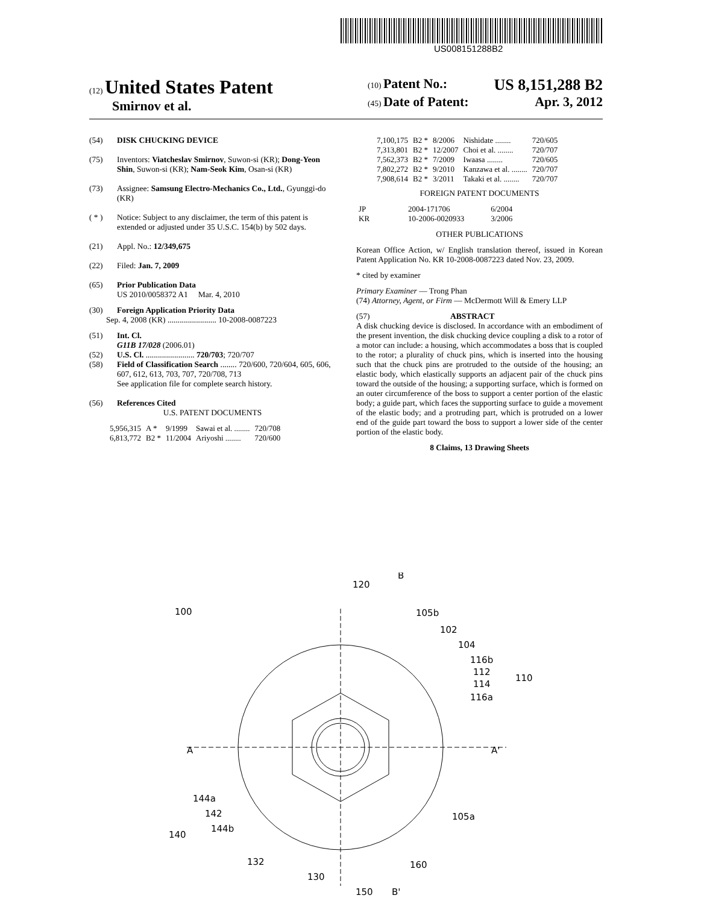US008151288B2
(12) United States Patent
Smirnov et al.
(10) Patent No.: US 8,151,288 B2
(45) Date of Patent: Apr. 3, 2012
(54) DISK CHUCKING DEVICE
(75) Inventors: Viatcheslav Smirnov, Suwon-si (KR); Dong-Yeon Shin, Suwon-si (KR); Nam-Seok Kim, Osan-si (KR)
(73) Assignee: Samsung Electro-Mechanics Co., Ltd., Gyunggi-do (KR)
( * ) Notice: Subject to any disclaimer, the term of this patent is extended or adjusted under 35 U.S.C. 154(b) by 502 days.
(21) Appl. No.: 12/349,675
(22) Filed: Jan. 7, 2009
(65) Prior Publication Data
US 2010/0058372 A1 Mar. 4, 2010
(30) Foreign Application Priority Data
Sep. 4, 2008 (KR) ........................ 10-2008-0087223
(51) Int. Cl.
G11B 17/028 (2006.01)
(52) U.S. Cl. ........................ 720/703; 720/707
(58) Field of Classification Search ........ 720/600, 720/604, 605, 606, 607, 612, 613, 703, 707, 720/708, 713
See application file for complete search history.
(56) References Cited
U.S. PATENT DOCUMENTS
| 5,956,315 | A * | 9/1999 | Sawai et al. ........ | 720/708 |
| 6,813,772 | B2 * | 11/2004 | Ariyoshi ........ | 720/600 |
| 7,100,175 | B2 * | 8/2006 | Nishidate ........ | 720/605 |
| 7,313,801 | B2 * | 12/2007 | Choi et al. ........ | 720/707 |
| 7,562,373 | B2 * | 7/2009 | Iwaasa ........ | 720/605 |
| 7,802,272 | B2 * | 9/2010 | Kanzawa et al. ........ | 720/707 |
| 7,908,614 | B2 * | 3/2011 | Takaki et al. ........ | 720/707 |
FOREIGN PATENT DOCUMENTS
| JP | 2004-171706 | 6/2004 |
| KR | 10-2006-0020933 | 3/2006 |
OTHER PUBLICATIONS
Korean Office Action, w/ English translation thereof, issued in Korean Patent Application No. KR 10-2008-0087223 dated Nov. 23, 2009.
* cited by examiner
Primary Examiner — Trong Phan
(74) Attorney, Agent, or Firm — McDermott Will & Emery LLP
(57) ABSTRACT
A disk chucking device is disclosed. In accordance with an embodiment of the present invention, the disk chucking device coupling a disk to a rotor of a motor can include: a housing, which accommodates a boss that is coupled to the rotor; a plurality of chuck pins, which is inserted into the housing such that the chuck pins are protruded to the outside of the housing; an elastic body, which elastically supports an adjacent pair of the chuck pins toward the outside of the housing; a supporting surface, which is formed on an outer circumference of the boss to support a center portion of the elastic body; a guide part, which faces the supporting surface to guide a movement of the elastic body; and a protruding part, which is protruded on a lower end of the guide part toward the boss to support a lower side of the center portion of the elastic body.
8 Claims, 13 Drawing Sheets
100
120
B
105b
102
104
116b
112
114
116a
110
A
A'
144a
142
144b
140
105a
132
130
150
B'
160